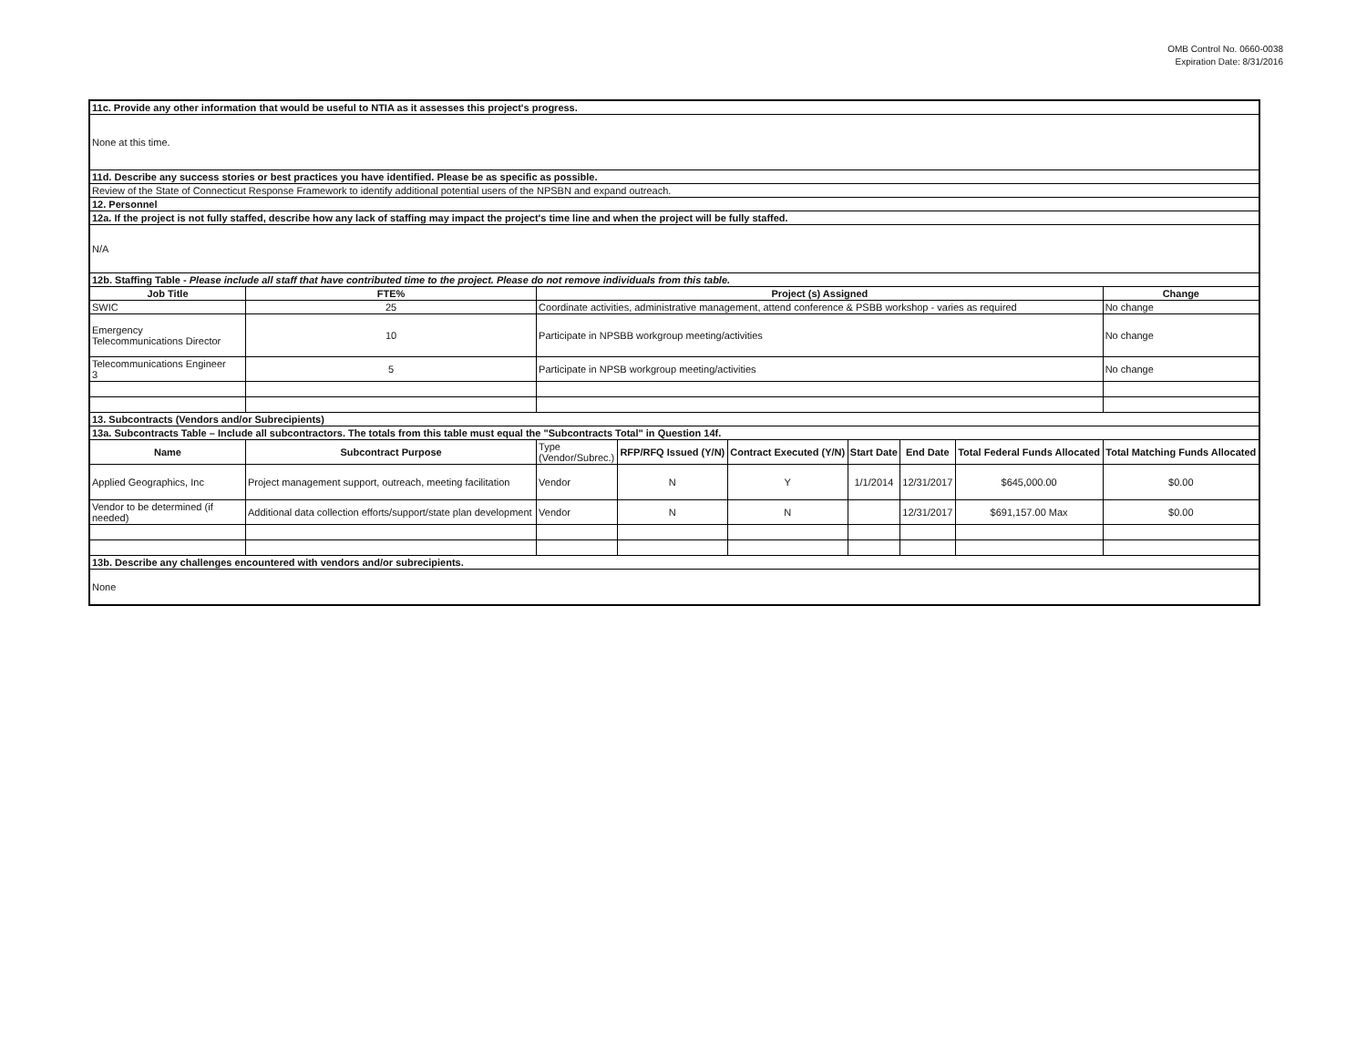OMB Control No. 0660-0038
Expiration Date: 8/31/2016
| 11c. Provide any other information that would be useful to NTIA as it assesses this project's progress. | | | | | | | | |
| None at this time. | | | | | | | | |
| 11d. Describe any success stories or best practices you have identified. Please be as specific as possible. | | | | | | | | |
| Review of the State of Connecticut Response Framework to identify additional potential users of the NPSBN and expand outreach. | | | | | | | | |
| 12. Personnel | | | | | | | | |
| 12a. If the project is not fully staffed, describe how any lack of staffing may impact the project's time line and when the project will be fully staffed. | | | | | | | | |
| N/A | | | | | | | | |
| 12b. Staffing Table - Please include all staff that have contributed time to the project. Please do not remove individuals from this table. | | | | | | | | |
| Job Title | FTE% | Project (s) Assigned | | | | | | Change |
| SWIC | 25 | Coordinate activities, administrative management, attend conference & PSBB workshop - varies as required | | | | | | No change |
| Emergency Telecommunications Director | 10 | Participate in NPSBB workgroup meeting/activities | | | | | | No change |
| Telecommunications Engineer 3 | 5 | Participate in NPSB workgroup meeting/activities | | | | | | No change |
| 13. Subcontracts (Vendors and/or Subrecipients) | | | | | | | | |
| 13a. Subcontracts Table – Include all subcontractors. The totals from this table must equal the "Subcontracts Total" in Question 14f. | | | | | | | | |
| Name | Subcontract Purpose | Type (Vendor/Subrec.) | RFP/RFQ Issued (Y/N) | Contract Executed (Y/N) | Start Date | End Date | Total Federal Funds Allocated | Total Matching Funds Allocated |
| Applied Geographics, Inc | Project management support, outreach, meeting facilitation | Vendor | N | Y | 1/1/2014 | 12/31/2017 | $645,000.00 | $0.00 |
| Vendor to be determined (if needed) | Additional data collection efforts/support/state plan development | Vendor | N | N | | 12/31/2017 | $691,157.00 Max | $0.00 |
| 13b. Describe any challenges encountered with vendors and/or subrecipients. | | | | | | | | |
| None | | | | | | | | |